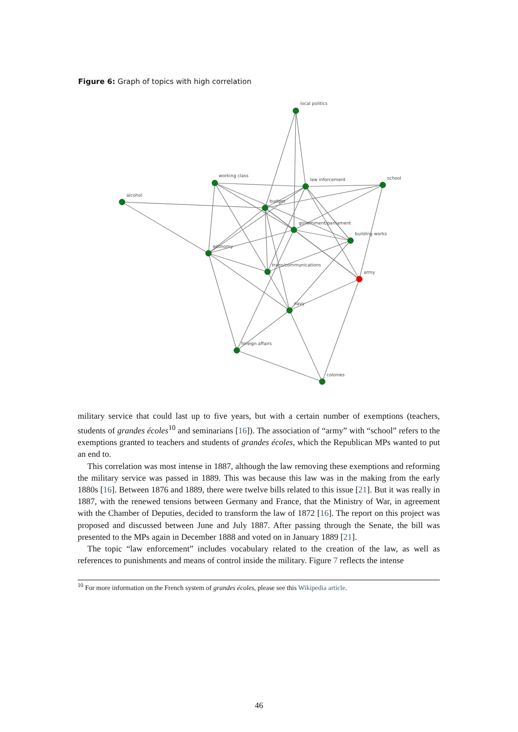Figure 6: Graph of topics with high correlation
local politics
working class
alcohol
law inforcement
school
budget
government/parliament
building works
economy
trans/communications
army
navy
foreign affairs
colonies
military service that could last up to five years, but with a certain number of exemptions (teachers, students of grandes écoles<sup>10</sup> and seminarians [16]). The association of “army” with “school” refers to the exemptions granted to teachers and students of grandes écoles, which the Republican MPs wanted to put an end to.
This correlation was most intense in 1887, although the law removing these exemptions and reforming the military service was passed in 1889. This was because this law was in the making from the early 1880s [16]. Between 1876 and 1889, there were twelve bills related to this issue [21]. But it was really in 1887, with the renewed tensions between Germany and France, that the Ministry of War, in agreement with the Chamber of Deputies, decided to transform the law of 1872 [16]. The report on this project was proposed and discussed between June and July 1887. After passing through the Senate, the bill was presented to the MPs again in December 1888 and voted on in January 1889 [21].
The topic “law enforcement” includes vocabulary related to the creation of the law, as well as references to punishments and means of control inside the military. Figure 7 reflects the intense
<sup>10</sup> For more information on the French system of grandes écoles, please see this Wikipedia article.
46